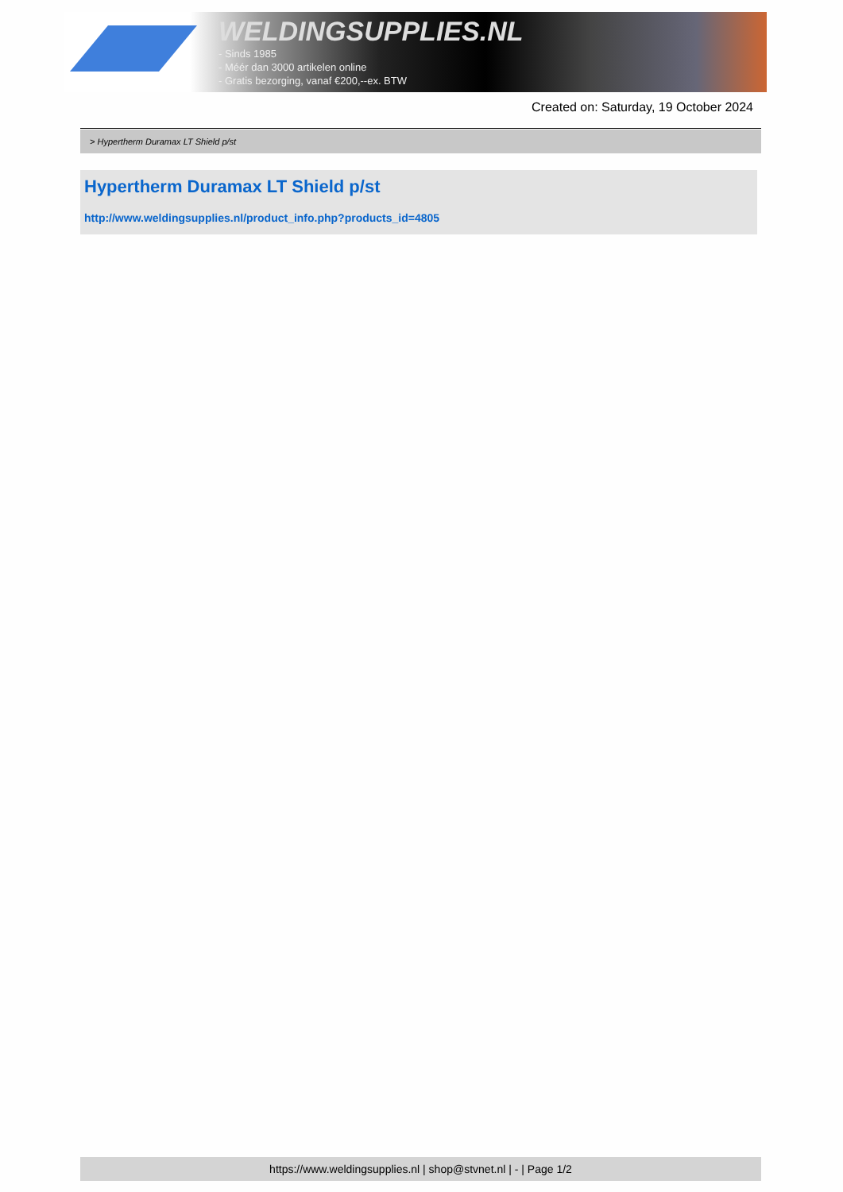WELDINGSUPPLIES.NL
- Sinds 1985
- Méér dan 3000 artikelen online
- Gratis bezorging, vanaf €200,--ex. BTW
Created on: Saturday, 19 October 2024
> Hypertherm Duramax LT Shield p/st
Hypertherm Duramax LT Shield p/st
http://www.weldingsupplies.nl/product_info.php?products_id=4805
https://www.weldingsupplies.nl | shop@stvnet.nl | - | Page 1/2